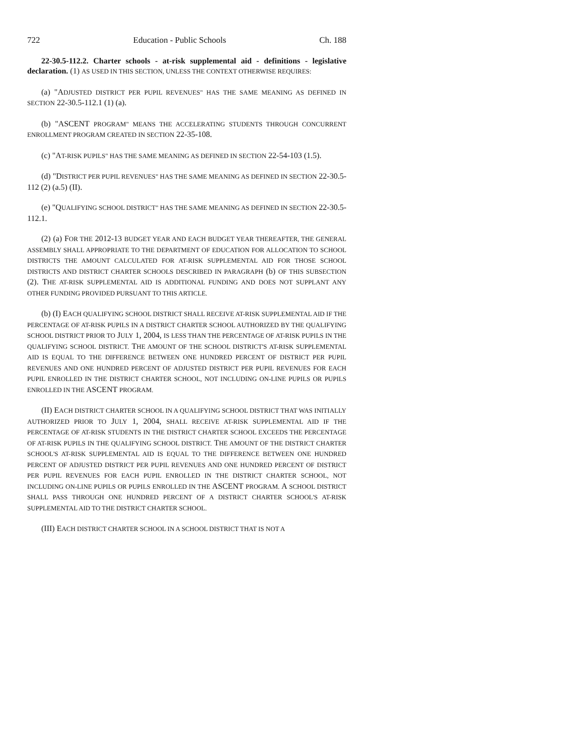722 Education - Public Schools Ch. 188
22-30.5-112.2. Charter schools - at-risk supplemental aid - definitions - legislative declaration. (1) AS USED IN THIS SECTION, UNLESS THE CONTEXT OTHERWISE REQUIRES:
(a) "ADJUSTED DISTRICT PER PUPIL REVENUES" HAS THE SAME MEANING AS DEFINED IN SECTION 22-30.5-112.1 (1) (a).
(b) "ASCENT PROGRAM" MEANS THE ACCELERATING STUDENTS THROUGH CONCURRENT ENROLLMENT PROGRAM CREATED IN SECTION 22-35-108.
(c) "AT-RISK PUPILS" HAS THE SAME MEANING AS DEFINED IN SECTION 22-54-103 (1.5).
(d) "DISTRICT PER PUPIL REVENUES" HAS THE SAME MEANING AS DEFINED IN SECTION 22-30.5-112 (2) (a.5) (II).
(e) "QUALIFYING SCHOOL DISTRICT" HAS THE SAME MEANING AS DEFINED IN SECTION 22-30.5-112.1.
(2) (a) FOR THE 2012-13 BUDGET YEAR AND EACH BUDGET YEAR THEREAFTER, THE GENERAL ASSEMBLY SHALL APPROPRIATE TO THE DEPARTMENT OF EDUCATION FOR ALLOCATION TO SCHOOL DISTRICTS THE AMOUNT CALCULATED FOR AT-RISK SUPPLEMENTAL AID FOR THOSE SCHOOL DISTRICTS AND DISTRICT CHARTER SCHOOLS DESCRIBED IN PARAGRAPH (b) OF THIS SUBSECTION (2). THE AT-RISK SUPPLEMENTAL AID IS ADDITIONAL FUNDING AND DOES NOT SUPPLANT ANY OTHER FUNDING PROVIDED PURSUANT TO THIS ARTICLE.
(b) (I) EACH QUALIFYING SCHOOL DISTRICT SHALL RECEIVE AT-RISK SUPPLEMENTAL AID IF THE PERCENTAGE OF AT-RISK PUPILS IN A DISTRICT CHARTER SCHOOL AUTHORIZED BY THE QUALIFYING SCHOOL DISTRICT PRIOR TO JULY 1, 2004, IS LESS THAN THE PERCENTAGE OF AT-RISK PUPILS IN THE QUALIFYING SCHOOL DISTRICT. THE AMOUNT OF THE SCHOOL DISTRICT'S AT-RISK SUPPLEMENTAL AID IS EQUAL TO THE DIFFERENCE BETWEEN ONE HUNDRED PERCENT OF DISTRICT PER PUPIL REVENUES AND ONE HUNDRED PERCENT OF ADJUSTED DISTRICT PER PUPIL REVENUES FOR EACH PUPIL ENROLLED IN THE DISTRICT CHARTER SCHOOL, NOT INCLUDING ON-LINE PUPILS OR PUPILS ENROLLED IN THE ASCENT PROGRAM.
(II) EACH DISTRICT CHARTER SCHOOL IN A QUALIFYING SCHOOL DISTRICT THAT WAS INITIALLY AUTHORIZED PRIOR TO JULY 1, 2004, SHALL RECEIVE AT-RISK SUPPLEMENTAL AID IF THE PERCENTAGE OF AT-RISK STUDENTS IN THE DISTRICT CHARTER SCHOOL EXCEEDS THE PERCENTAGE OF AT-RISK PUPILS IN THE QUALIFYING SCHOOL DISTRICT. THE AMOUNT OF THE DISTRICT CHARTER SCHOOL'S AT-RISK SUPPLEMENTAL AID IS EQUAL TO THE DIFFERENCE BETWEEN ONE HUNDRED PERCENT OF ADJUSTED DISTRICT PER PUPIL REVENUES AND ONE HUNDRED PERCENT OF DISTRICT PER PUPIL REVENUES FOR EACH PUPIL ENROLLED IN THE DISTRICT CHARTER SCHOOL, NOT INCLUDING ON-LINE PUPILS OR PUPILS ENROLLED IN THE ASCENT PROGRAM. A SCHOOL DISTRICT SHALL PASS THROUGH ONE HUNDRED PERCENT OF A DISTRICT CHARTER SCHOOL'S AT-RISK SUPPLEMENTAL AID TO THE DISTRICT CHARTER SCHOOL.
(III) EACH DISTRICT CHARTER SCHOOL IN A SCHOOL DISTRICT THAT IS NOT A